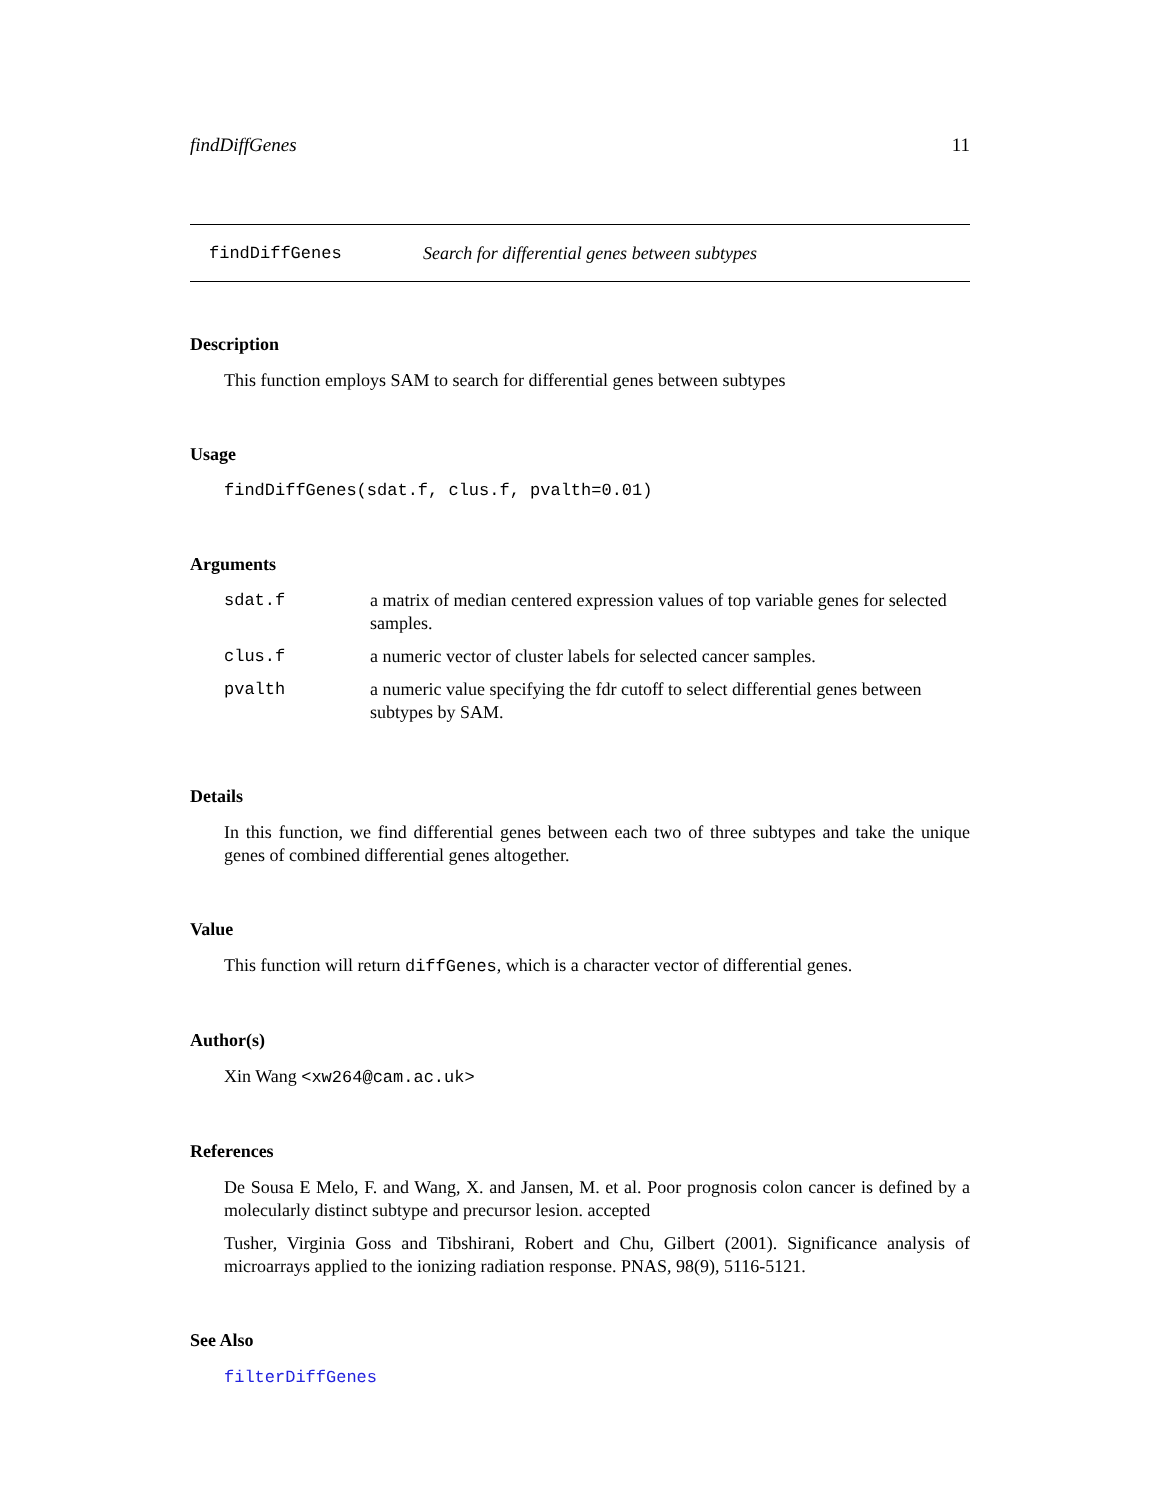findDiffGenes 11
findDiffGenes Search for differential genes between subtypes
Description
This function employs SAM to search for differential genes between subtypes
Usage
findDiffGenes(sdat.f, clus.f, pvalth=0.01)
Arguments
| sdat.f | a matrix of median centered expression values of top variable genes for selected samples. |
| clus.f | a numeric vector of cluster labels for selected cancer samples. |
| pvalth | a numeric value specifying the fdr cutoff to select differential genes between subtypes by SAM. |
Details
In this function, we find differential genes between each two of three subtypes and take the unique genes of combined differential genes altogether.
Value
This function will return diffGenes, which is a character vector of differential genes.
Author(s)
Xin Wang <xw264@cam.ac.uk>
References
De Sousa E Melo, F. and Wang, X. and Jansen, M. et al. Poor prognosis colon cancer is defined by a molecularly distinct subtype and precursor lesion. accepted
Tusher, Virginia Goss and Tibshirani, Robert and Chu, Gilbert (2001). Significance analysis of microarrays applied to the ionizing radiation response. PNAS, 98(9), 5116-5121.
See Also
filterDiffGenes